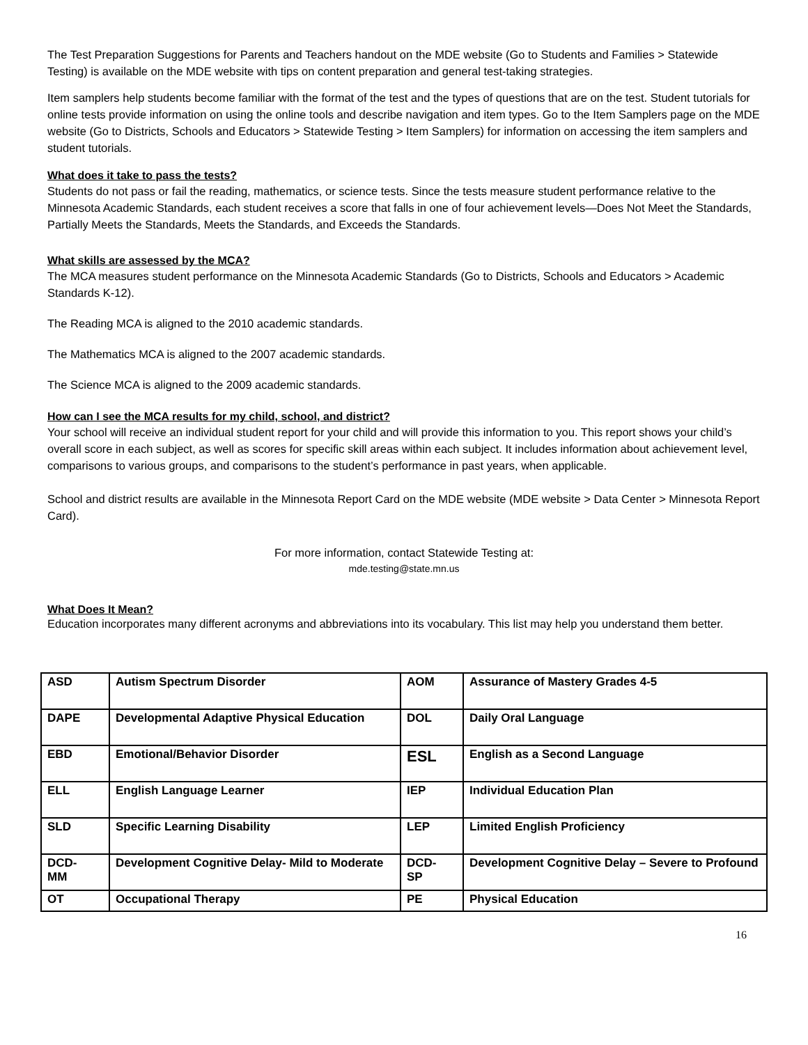The Test Preparation Suggestions for Parents and Teachers handout on the MDE website (Go to Students and Families > Statewide Testing) is available on the MDE website with tips on content preparation and general test-taking strategies.
Item samplers help students become familiar with the format of the test and the types of questions that are on the test. Student tutorials for online tests provide information on using the online tools and describe navigation and item types. Go to the Item Samplers page on the MDE website (Go to Districts, Schools and Educators > Statewide Testing > Item Samplers) for information on accessing the item samplers and student tutorials.
What does it take to pass the tests?
Students do not pass or fail the reading, mathematics, or science tests. Since the tests measure student performance relative to the Minnesota Academic Standards, each student receives a score that falls in one of four achievement levels—Does Not Meet the Standards, Partially Meets the Standards, Meets the Standards, and Exceeds the Standards.
What skills are assessed by the MCA?
The MCA measures student performance on the Minnesota Academic Standards (Go to Districts, Schools and Educators > Academic Standards K-12).
The Reading MCA is aligned to the 2010 academic standards.
The Mathematics MCA is aligned to the 2007 academic standards.
The Science MCA is aligned to the 2009 academic standards.
How can I see the MCA results for my child, school, and district?
Your school will receive an individual student report for your child and will provide this information to you. This report shows your child’s overall score in each subject, as well as scores for specific skill areas within each subject. It includes information about achievement level, comparisons to various groups, and comparisons to the student’s performance in past years, when applicable.
School and district results are available in the Minnesota Report Card on the MDE website (MDE website > Data Center > Minnesota Report Card).
For more information, contact Statewide Testing at:
mde.testing@state.mn.us
What Does It Mean?
Education incorporates many different acronyms and abbreviations into its vocabulary. This list may help you understand them better.
| ASD | Autism Spectrum Disorder | AOM | Assurance of Mastery Grades 4-5 |
| DAPE | Developmental Adaptive Physical Education | DOL | Daily Oral Language |
| EBD | Emotional/Behavior Disorder | ESL | English as a Second Language |
| ELL | English Language Learner | IEP | Individual Education Plan |
| SLD | Specific Learning Disability | LEP | Limited English Proficiency |
| DCD- MM | Development Cognitive Delay- Mild to Moderate | DCD- SP | Development Cognitive Delay – Severe to Profound |
| OT | Occupational Therapy | PE | Physical Education |
16